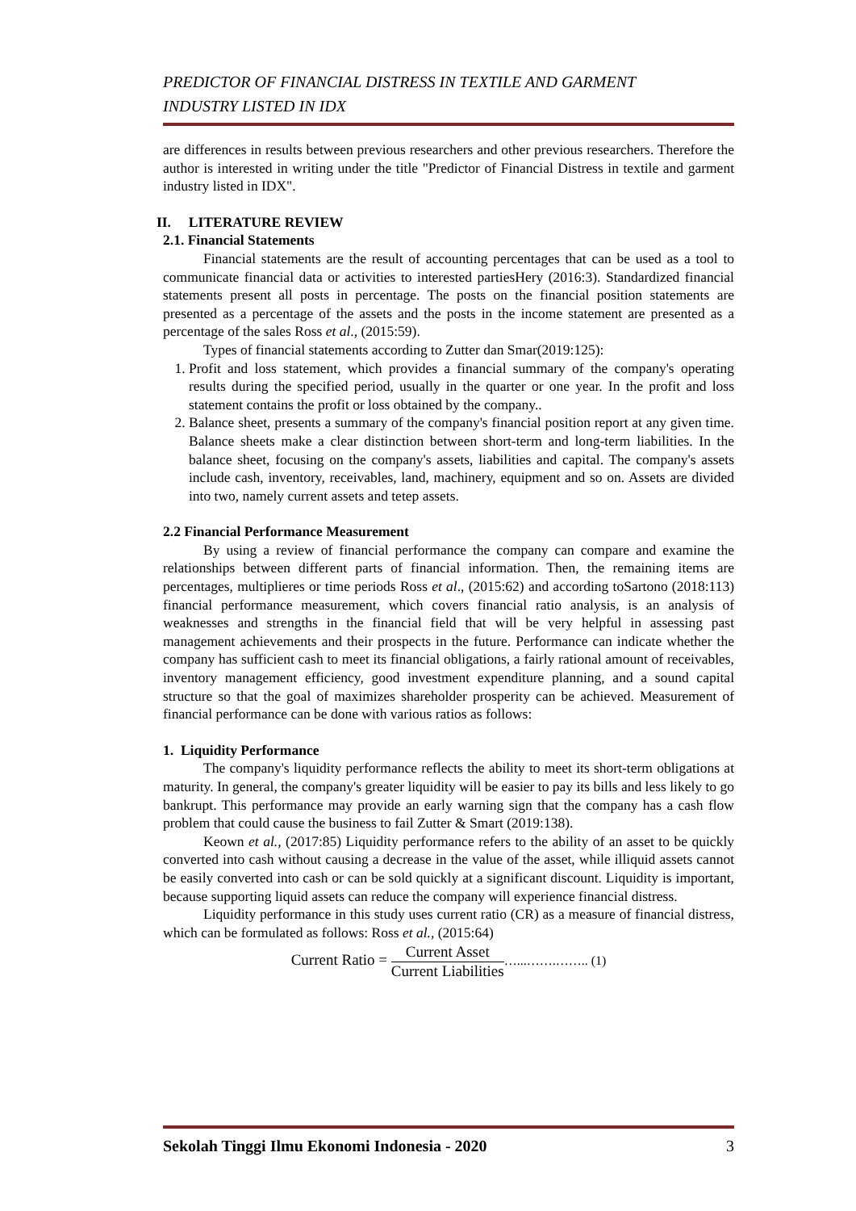PREDICTOR OF FINANCIAL DISTRESS IN TEXTILE AND GARMENT
INDUSTRY LISTED IN IDX
are differences in results between previous researchers and other previous researchers. Therefore the author is interested in writing under the title "Predictor of Financial Distress in textile and garment industry listed in IDX".
II. LITERATURE REVIEW
2.1. Financial Statements
Financial statements are the result of accounting percentages that can be used as a tool to communicate financial data or activities to interested partiesHery (2016:3). Standardized financial statements present all posts in percentage. The posts on the financial position statements are presented as a percentage of the assets and the posts in the income statement are presented as a percentage of the sales Ross et al., (2015:59).
Types of financial statements according to Zutter dan Smar(2019:125):
1. Profit and loss statement, which provides a financial summary of the company's operating results during the specified period, usually in the quarter or one year. In the profit and loss statement contains the profit or loss obtained by the company..
2. Balance sheet, presents a summary of the company's financial position report at any given time. Balance sheets make a clear distinction between short-term and long-term liabilities. In the balance sheet, focusing on the company's assets, liabilities and capital. The company's assets include cash, inventory, receivables, land, machinery, equipment and so on. Assets are divided into two, namely current assets and tetep assets.
2.2 Financial Performance Measurement
By using a review of financial performance the company can compare and examine the relationships between different parts of financial information. Then, the remaining items are percentages, multiplieres or time periods Ross et al., (2015:62) and according toSartono (2018:113) financial performance measurement, which covers financial ratio analysis, is an analysis of weaknesses and strengths in the financial field that will be very helpful in assessing past management achievements and their prospects in the future. Performance can indicate whether the company has sufficient cash to meet its financial obligations, a fairly rational amount of receivables, inventory management efficiency, good investment expenditure planning, and a sound capital structure so that the goal of maximizes shareholder prosperity can be achieved. Measurement of financial performance can be done with various ratios as follows:
1. Liquidity Performance
The company's liquidity performance reflects the ability to meet its short-term obligations at maturity. In general, the company's greater liquidity will be easier to pay its bills and less likely to go bankrupt. This performance may provide an early warning sign that the company has a cash flow problem that could cause the business to fail Zutter & Smart (2019:138).
Keown et al., (2017:85) Liquidity performance refers to the ability of an asset to be quickly converted into cash without causing a decrease in the value of the asset, while illiquid assets cannot be easily converted into cash or can be sold quickly at a significant discount. Liquidity is important, because supporting liquid assets can reduce the company will experience financial distress.
Liquidity performance in this study uses current ratio (CR) as a measure of financial distress, which can be formulated as follows: Ross et al., (2015:64)
Current Ratio = Current Asset Current Liabilities…...…….…….. (1)
Sekolah Tinggi Ilmu Ekonomi Indonesia - 2020 3